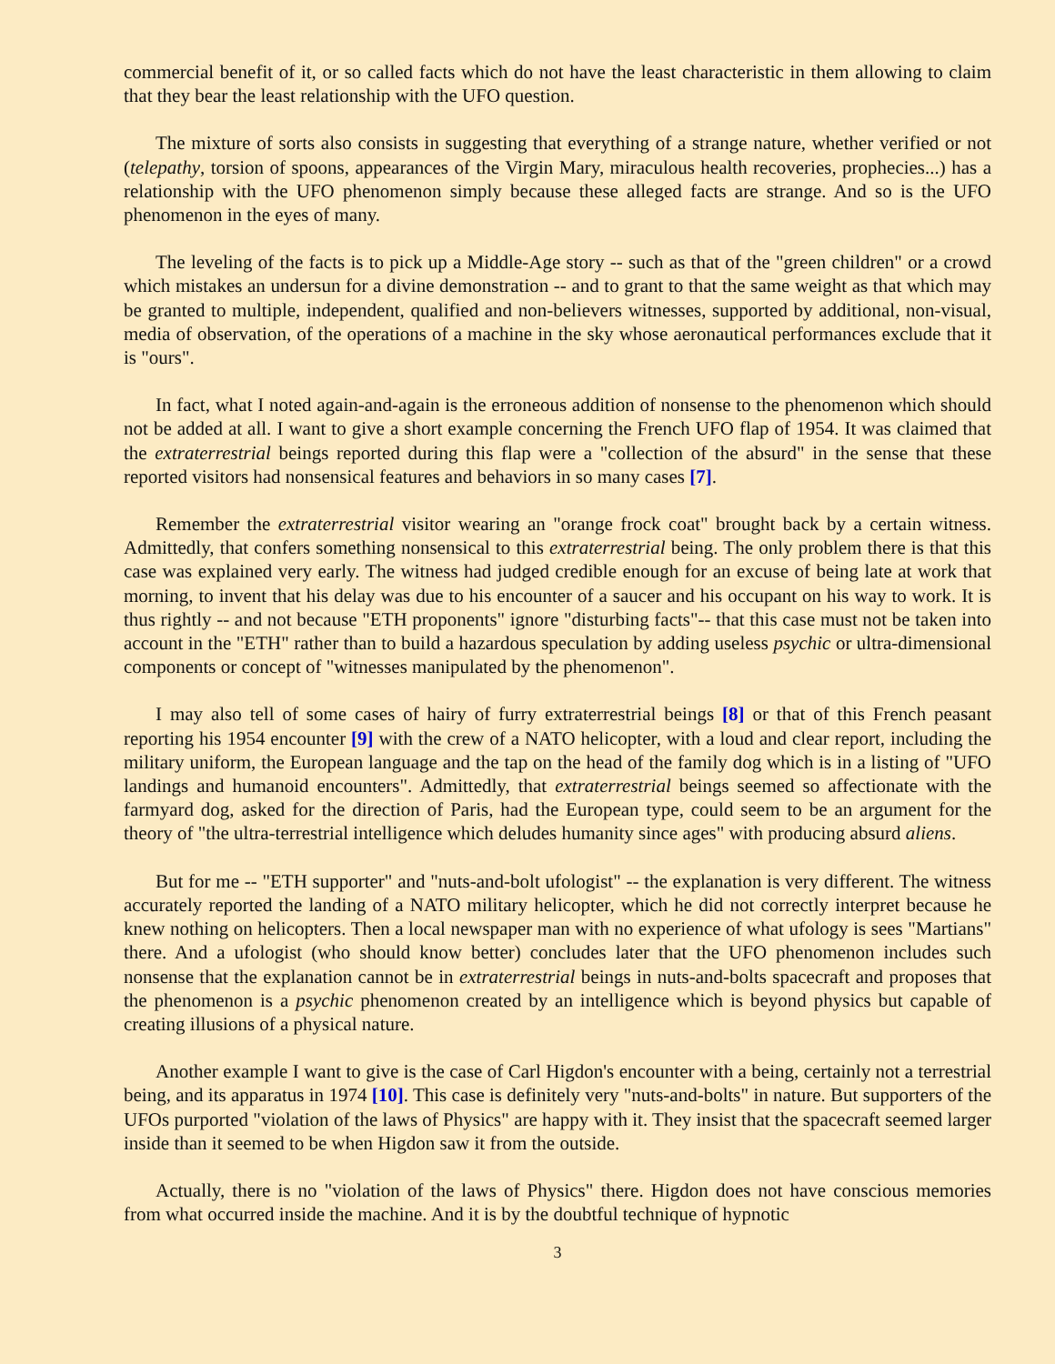commercial benefit of it, or so called facts which do not have the least characteristic in them allowing to claim that they bear the least relationship with the UFO question.
The mixture of sorts also consists in suggesting that everything of a strange nature, whether verified or not (telepathy, torsion of spoons, appearances of the Virgin Mary, miraculous health recoveries, prophecies...) has a relationship with the UFO phenomenon simply because these alleged facts are strange. And so is the UFO phenomenon in the eyes of many.
The leveling of the facts is to pick up a Middle-Age story -- such as that of the "green children" or a crowd which mistakes an undersun for a divine demonstration -- and to grant to that the same weight as that which may be granted to multiple, independent, qualified and non-believers witnesses, supported by additional, non-visual, media of observation, of the operations of a machine in the sky whose aeronautical performances exclude that it is "ours".
In fact, what I noted again-and-again is the erroneous addition of nonsense to the phenomenon which should not be added at all. I want to give a short example concerning the French UFO flap of 1954. It was claimed that the extraterrestrial beings reported during this flap were a "collection of the absurd" in the sense that these reported visitors had nonsensical features and behaviors in so many cases [7].
Remember the extraterrestrial visitor wearing an "orange frock coat" brought back by a certain witness. Admittedly, that confers something nonsensical to this extraterrestrial being. The only problem there is that this case was explained very early. The witness had judged credible enough for an excuse of being late at work that morning, to invent that his delay was due to his encounter of a saucer and his occupant on his way to work. It is thus rightly -- and not because "ETH proponents" ignore "disturbing facts"-- that this case must not be taken into account in the "ETH" rather than to build a hazardous speculation by adding useless psychic or ultra-dimensional components or concept of "witnesses manipulated by the phenomenon".
I may also tell of some cases of hairy of furry extraterrestrial beings [8] or that of this French peasant reporting his 1954 encounter [9] with the crew of a NATO helicopter, with a loud and clear report, including the military uniform, the European language and the tap on the head of the family dog which is in a listing of "UFO landings and humanoid encounters". Admittedly, that extraterrestrial beings seemed so affectionate with the farmyard dog, asked for the direction of Paris, had the European type, could seem to be an argument for the theory of "the ultra-terrestrial intelligence which deludes humanity since ages" with producing absurd aliens.
But for me -- "ETH supporter" and "nuts-and-bolt ufologist" -- the explanation is very different. The witness accurately reported the landing of a NATO military helicopter, which he did not correctly interpret because he knew nothing on helicopters. Then a local newspaper man with no experience of what ufology is sees "Martians" there. And a ufologist (who should know better) concludes later that the UFO phenomenon includes such nonsense that the explanation cannot be in extraterrestrial beings in nuts-and-bolts spacecraft and proposes that the phenomenon is a psychic phenomenon created by an intelligence which is beyond physics but capable of creating illusions of a physical nature.
Another example I want to give is the case of Carl Higdon's encounter with a being, certainly not a terrestrial being, and its apparatus in 1974 [10]. This case is definitely very "nuts-and-bolts" in nature. But supporters of the UFOs purported "violation of the laws of Physics" are happy with it. They insist that the spacecraft seemed larger inside than it seemed to be when Higdon saw it from the outside.
Actually, there is no "violation of the laws of Physics" there. Higdon does not have conscious memories from what occurred inside the machine. And it is by the doubtful technique of hypnotic
3